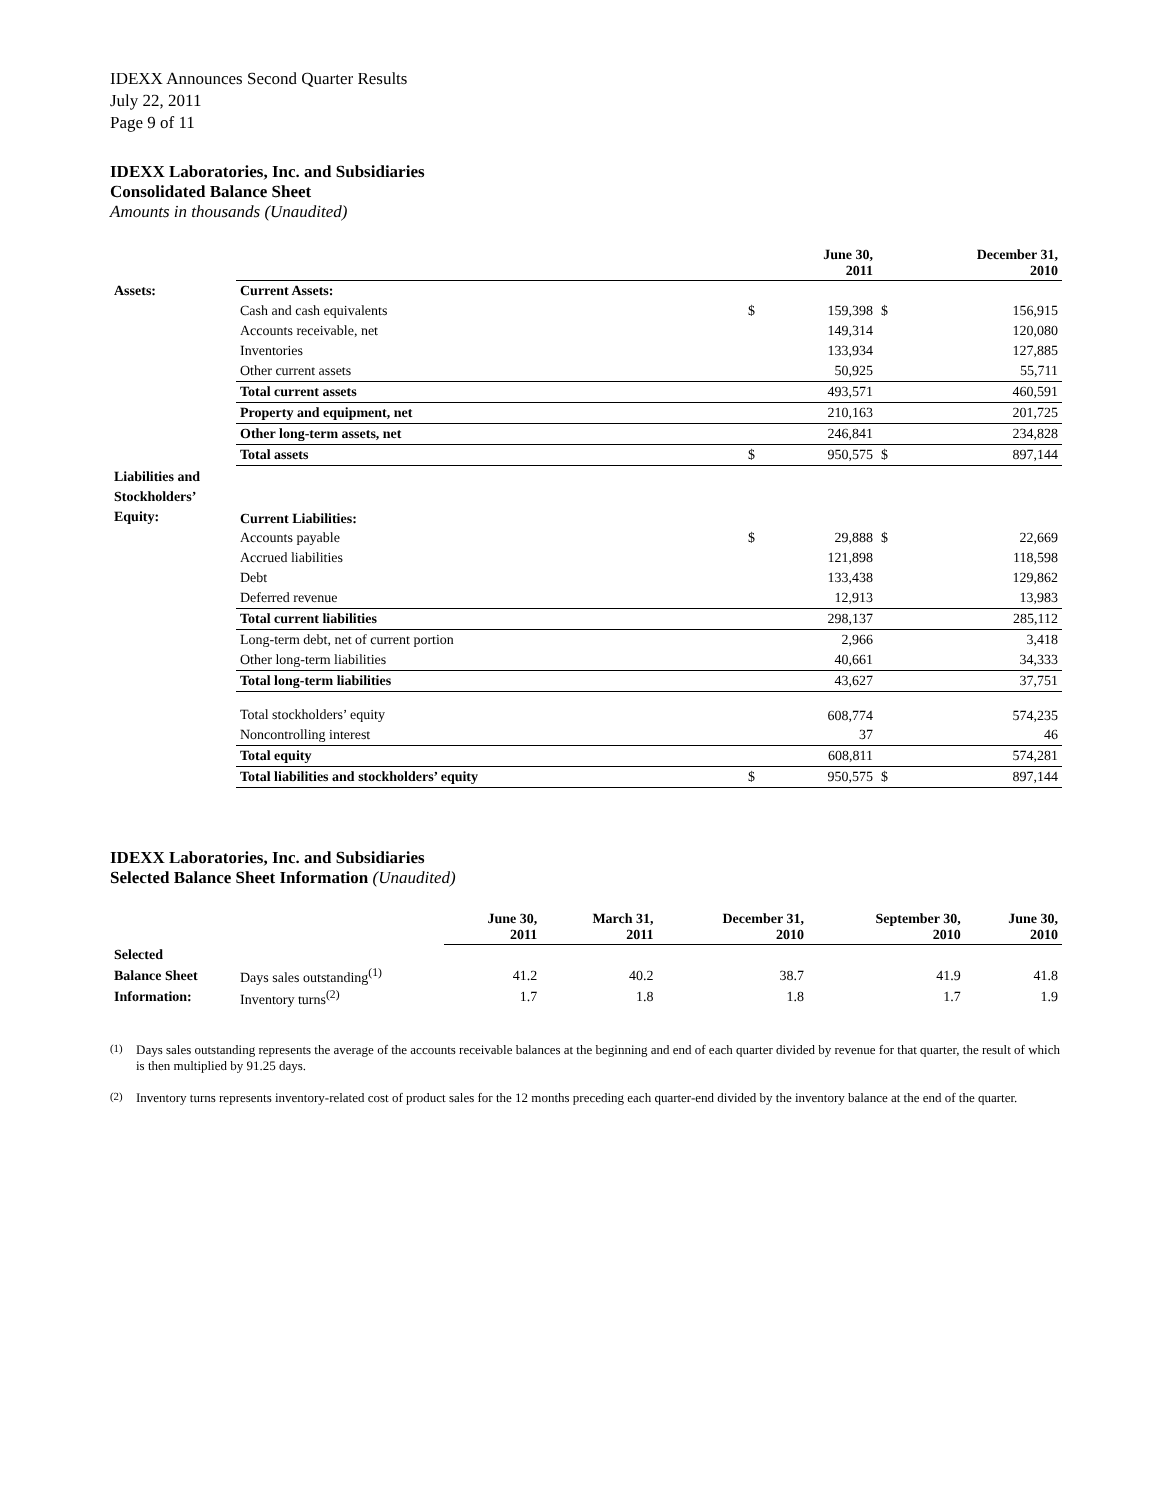IDEXX Announces Second Quarter Results
July 22, 2011
Page 9 of 11
IDEXX Laboratories, Inc. and Subsidiaries
Consolidated Balance Sheet
Amounts in thousands (Unaudited)
| | | | June 30, 2011 | | December 31, 2010 |
| --- | --- | --- | --- | --- | --- |
| Assets: | Current Assets: | | | | |
| | Cash and cash equivalents | $ | 159,398 | $ | 156,915 |
| | Accounts receivable, net | | 149,314 | | 120,080 |
| | Inventories | | 133,934 | | 127,885 |
| | Other current assets | | 50,925 | | 55,711 |
| | Total current assets | | 493,571 | | 460,591 |
| | Property and equipment, net | | 210,163 | | 201,725 |
| | Other long-term assets, net | | 246,841 | | 234,828 |
| | Total assets | $ | 950,575 | $ | 897,144 |
| Liabilities and Stockholders’ Equity: | Current Liabilities: | | | | |
| | Accounts payable | $ | 29,888 | $ | 22,669 |
| | Accrued liabilities | | 121,898 | | 118,598 |
| | Debt | | 133,438 | | 129,862 |
| | Deferred revenue | | 12,913 | | 13,983 |
| | Total current liabilities | | 298,137 | | 285,112 |
| | Long-term debt, net of current portion | | 2,966 | | 3,418 |
| | Other long-term liabilities | | 40,661 | | 34,333 |
| | Total long-term liabilities | | 43,627 | | 37,751 |
| | Total stockholders’ equity | | 608,774 | | 574,235 |
| | Noncontrolling interest | | 37 | | 46 |
| | Total equity | | 608,811 | | 574,281 |
| | Total liabilities and stockholders’ equity | $ | 950,575 | $ | 897,144 |
IDEXX Laboratories, Inc. and Subsidiaries
Selected Balance Sheet Information (Unaudited)
| | | June 30, 2011 | March 31, 2011 | December 31, 2010 | September 30, 2010 | June 30, 2010 |
| --- | --- | --- | --- | --- | --- | --- |
| Selected | | | | | | |
| Balance Sheet | Days sales outstanding<sup>(1)</sup> | 41.2 | 40.2 | 38.7 | 41.9 | 41.8 |
| Information: | Inventory turns<sup>(2)</sup> | 1.7 | 1.8 | 1.8 | 1.7 | 1.9 |
<sup>(1)</sup> Days sales outstanding represents the average of the accounts receivable balances at the beginning and end of each quarter divided by revenue for that quarter, the result of which is then multiplied by 91.25 days.
<sup>(2)</sup> Inventory turns represents inventory-related cost of product sales for the 12 months preceding each quarter-end divided by the inventory balance at the end of the quarter.